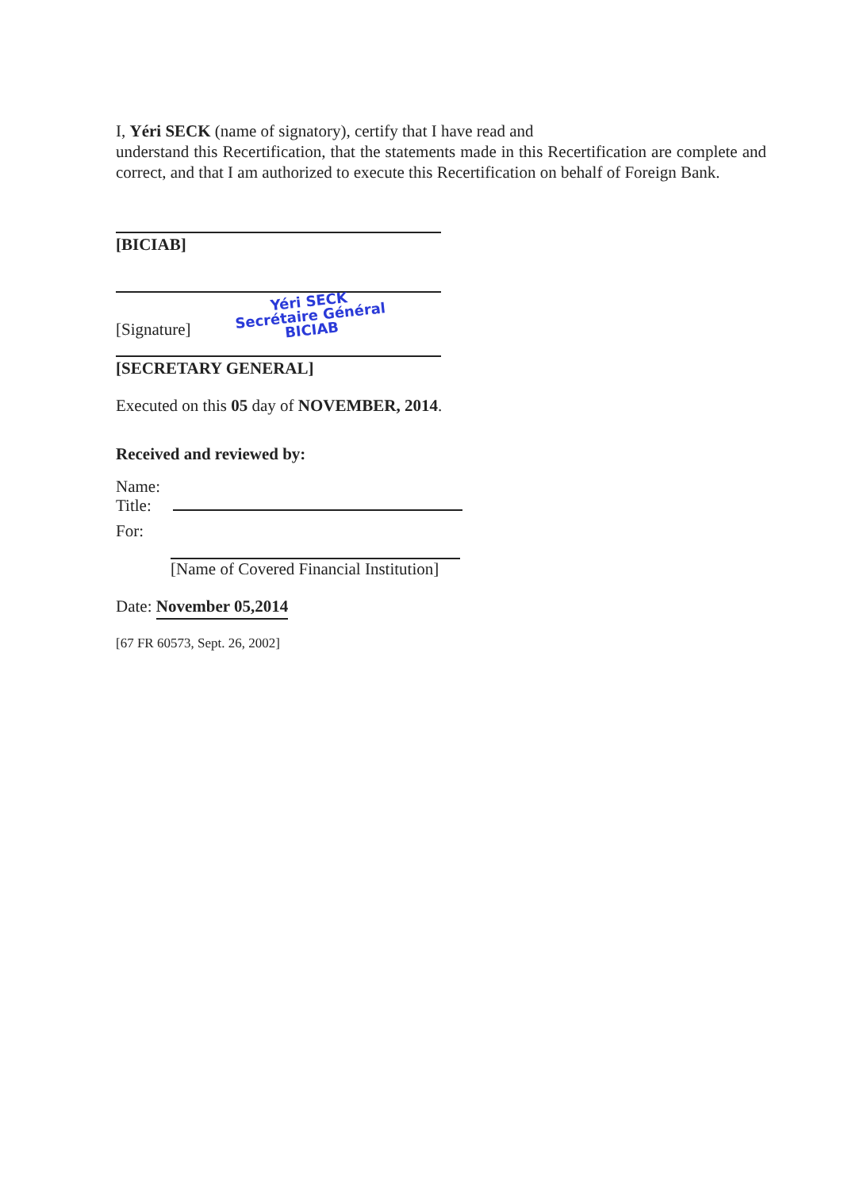I, Yéri SECK (name of signatory), certify that I have read and
understand this Recertification, that the statements made in this Recertification are complete and correct, and that I am authorized to execute this Recertification on behalf of Foreign Bank.
[BICIAB]
[Signature] Yéri SECK
Secrétaire Général
BICIAB
[SECRETARY GENERAL]
Executed on this 05 day of NOVEMBER, 2014.
Received and reviewed by:
Name:
Title:
For:
[Name of Covered Financial Institution]
Date: November 05,2014
[67 FR 60573, Sept. 26, 2002]